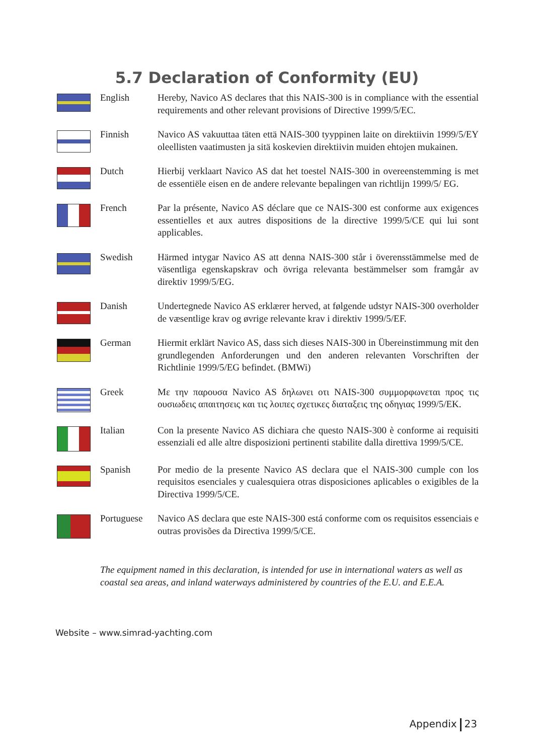5.7 Declaration of Conformity (EU)
English Hereby, Navico AS declares that this NAIS-300 is in compliance with the essential requirements and other relevant provisions of Directive 1999/5/EC.
Finnish Navico AS vakuuttaa täten että NAIS-300 tyyppinen laite on direktiivin 1999/5/EY oleellisten vaatimusten ja sitä koskevien direktiivin muiden ehtojen mukainen.
Dutch Hierbij verklaart Navico AS dat het toestel NAIS-300 in overeenstemming is met de essentiële eisen en de andere relevante bepalingen van richtlijn 1999/5/ EG.
French Par la présente, Navico AS déclare que ce NAIS-300 est conforme aux exigences essentielles et aux autres dispositions de la directive 1999/5/CE qui lui sont applicables.
Swedish Härmed intygar Navico AS att denna NAIS-300 står i överensstämmelse med de väsentliga egenskapskrav och övriga relevanta bestämmelser som framgår av direktiv 1999/5/EG.
Danish Undertegnede Navico AS erklærer herved, at følgende udstyr NAIS-300 overholder de væsentlige krav og øvrige relevante krav i direktiv 1999/5/EF.
German Hiermit erklärt Navico AS, dass sich dieses NAIS-300 in Übereinstimmung mit den grundlegenden Anforderungen und den anderen relevanten Vorschriften der Richtlinie 1999/5/EG befindet. (BMWi)
Greek Με την παρουσα Navico AS δηλωνει οτι NAIS-300 συμμορφωνεται προς τις ουσιωδεις απαιτησεις και τις λοιπες σχετικες διαταξεις της οδηγιας 1999/5/ΕΚ.
Italian Con la presente Navico AS dichiara che questo NAIS-300 è conforme ai requisiti essenziali ed alle altre disposizioni pertinenti stabilite dalla direttiva 1999/5/CE.
Spanish Por medio de la presente Navico AS declara que el NAIS-300 cumple con los requisitos esenciales y cualesquiera otras disposiciones aplicables o exigibles de la Directiva 1999/5/CE.
Portuguese Navico AS declara que este NAIS-300 está conforme com os requisitos essenciais e outras provisões da Directiva 1999/5/CE.
The equipment named in this declaration, is intended for use in international waters as well as coastal sea areas, and inland waterways administered by countries of the E.U. and E.E.A.
Website – www.simrad-yachting.com
Appendix 23